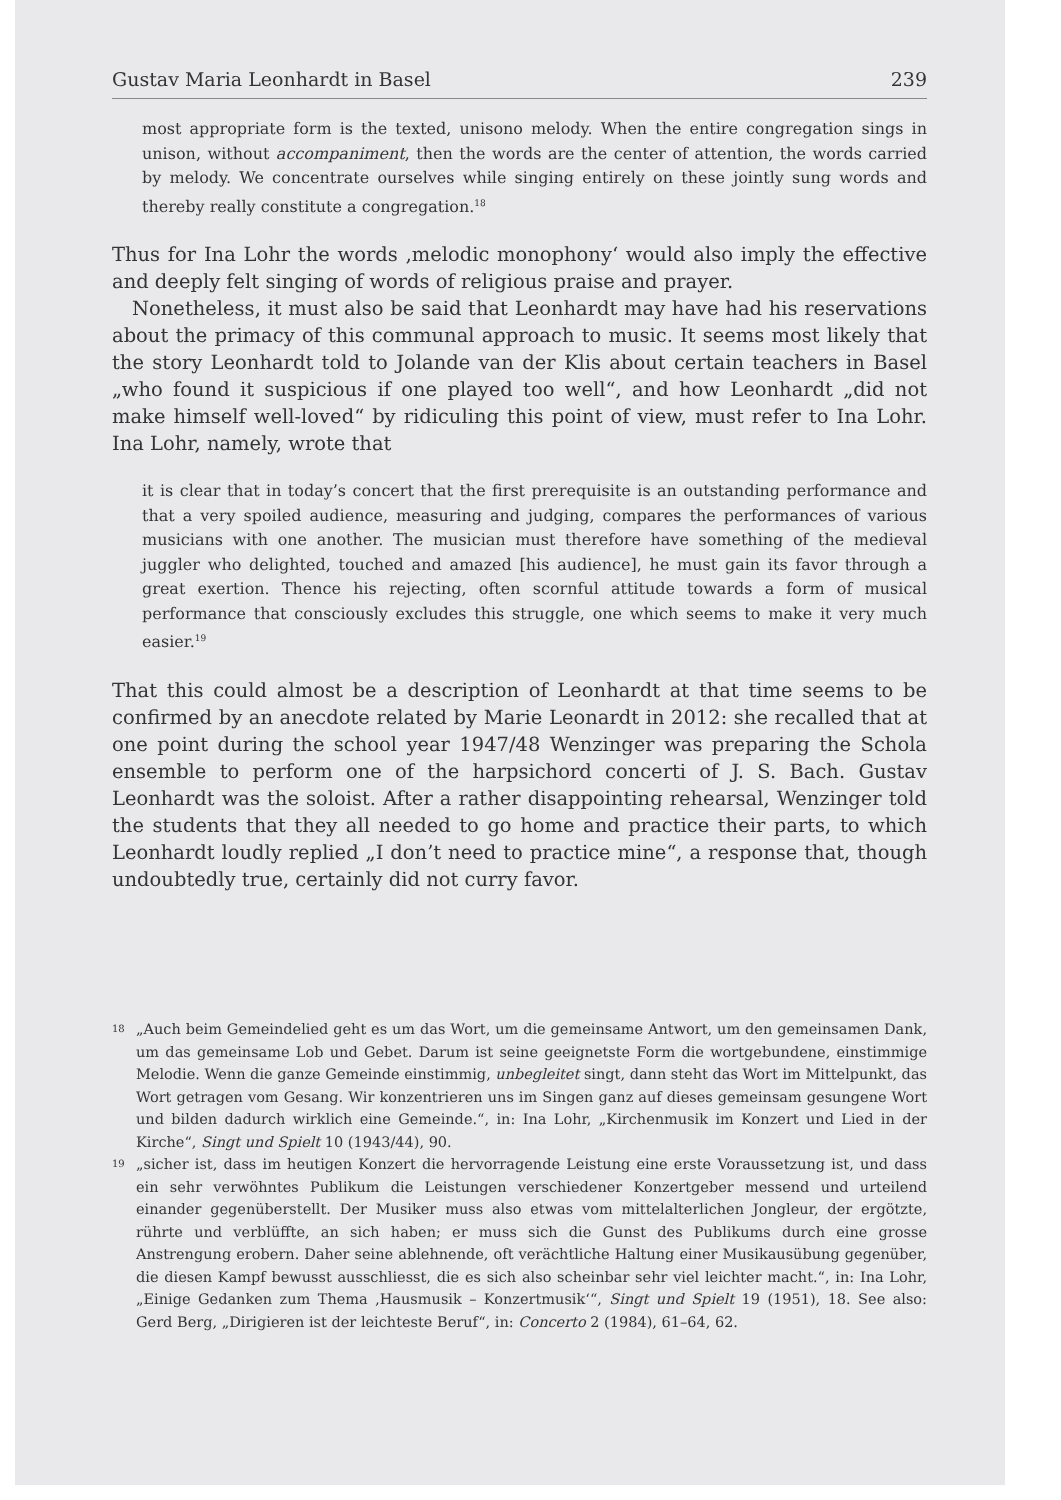Gustav Maria Leonhardt in Basel 239
most appropriate form is the texted, unisono melody. When the entire congregation sings in unison, without accompaniment, then the words are the center of attention, the words carried by melody. We concentrate ourselves while singing entirely on these jointly sung words and thereby really constitute a congregation.<sup>18</sup>
Thus for Ina Lohr the words ‚melodic monophony‘ would also imply the effective and deeply felt singing of words of religious praise and prayer.
Nonetheless, it must also be said that Leonhardt may have had his reservations about the primacy of this communal approach to music. It seems most likely that the story Leonhardt told to Jolande van der Klis about certain teachers in Basel „who found it suspicious if one played too well“, and how Leonhardt „did not make himself well-loved“ by ridiculing this point of view, must refer to Ina Lohr. Ina Lohr, namely, wrote that
it is clear that in today’s concert that the first prerequisite is an outstanding performance and that a very spoiled audience, measuring and judging, compares the performances of various musicians with one another. The musician must therefore have something of the medieval juggler who delighted, touched and amazed [his audience], he must gain its favor through a great exertion. Thence his rejecting, often scornful attitude towards a form of musical performance that consciously excludes this struggle, one which seems to make it very much easier.<sup>19</sup>
That this could almost be a description of Leonhardt at that time seems to be confirmed by an anecdote related by Marie Leonardt in 2012: she recalled that at one point during the school year 1947/48 Wenzinger was preparing the Schola ensemble to perform one of the harpsichord concerti of J. S. Bach. Gustav Leonhardt was the soloist. After a rather disappointing rehearsal, Wenzinger told the students that they all needed to go home and practice their parts, to which Leonhardt loudly replied „I don’t need to practice mine“, a response that, though undoubtedly true, certainly did not curry favor.
18 „Auch beim Gemeindelied geht es um das Wort, um die gemeinsame Antwort, um den gemeinsamen Dank, um das gemeinsame Lob und Gebet. Darum ist seine geeignetste Form die wortgebundene, einstimmige Melodie. Wenn die ganze Gemeinde einstimmig, unbegleitet singt, dann steht das Wort im Mittelpunkt, das Wort getragen vom Gesang. Wir konzentrieren uns im Singen ganz auf dieses gemeinsam gesungene Wort und bilden dadurch wirklich eine Gemeinde.“, in: Ina Lohr, „Kirchenmusik im Konzert und Lied in der Kirche“, Singt und Spielt 10 (1943/44), 90.
19 „sicher ist, dass im heutigen Konzert die hervorragende Leistung eine erste Voraussetzung ist, und dass ein sehr verwöhntes Publikum die Leistungen verschiedener Konzertgeber messend und urteilend einander gegenüberstellt. Der Musiker muss also etwas vom mittelalterlichen Jongleur, der ergötzte, rührte und verblüffte, an sich haben; er muss sich die Gunst des Publikums durch eine grosse Anstrengung erobern. Daher seine ablehnende, oft verächtliche Haltung einer Musikausübung gegenüber, die diesen Kampf bewusst ausschliesst, die es sich also scheinbar sehr viel leichter macht.“, in: Ina Lohr, „Einige Gedanken zum Thema ‚Hausmusik – Konzertmusik‘“, Singt und Spielt 19 (1951), 18. See also: Gerd Berg, „Dirigieren ist der leichteste Beruf“, in: Concerto 2 (1984), 61–64, 62.